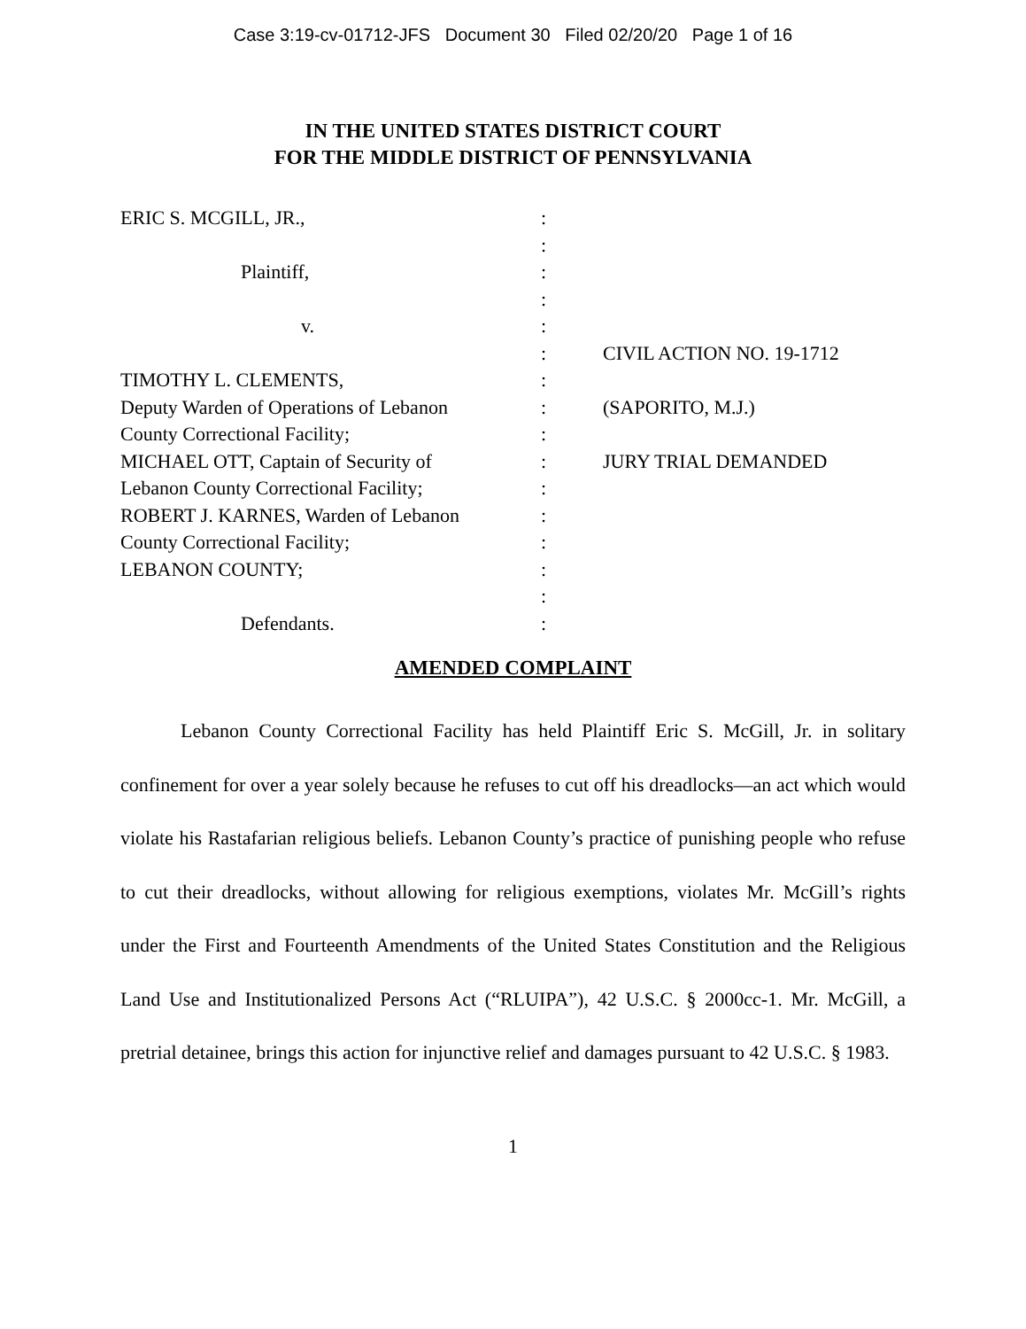Case 3:19-cv-01712-JFS Document 30 Filed 02/20/20 Page 1 of 16
IN THE UNITED STATES DISTRICT COURT
FOR THE MIDDLE DISTRICT OF PENNSYLVANIA
ERIC S. MCGILL, JR.,
Plaintiff,
v.
TIMOTHY L. CLEMENTS,
Deputy Warden of Operations of Lebanon
County Correctional Facility;
MICHAEL OTT, Captain of Security of
Lebanon County Correctional Facility;
ROBERT J. KARNES, Warden of Lebanon
County Correctional Facility;
LEBANON COUNTY;
Defendants.
:
:
:
:
:
:
:
:
:
:
:
:
:
:
:
:
CIVIL ACTION NO. 19-1712
(SAPORITO, M.J.)
JURY TRIAL DEMANDED
AMENDED COMPLAINT
Lebanon County Correctional Facility has held Plaintiff Eric S. McGill, Jr. in solitary confinement for over a year solely because he refuses to cut off his dreadlocks—an act which would violate his Rastafarian religious beliefs. Lebanon County’s practice of punishing people who refuse to cut their dreadlocks, without allowing for religious exemptions, violates Mr. McGill’s rights under the First and Fourteenth Amendments of the United States Constitution and the Religious Land Use and Institutionalized Persons Act (“RLUIPA”), 42 U.S.C. § 2000cc-1. Mr. McGill, a pretrial detainee, brings this action for injunctive relief and damages pursuant to 42 U.S.C. § 1983.
1